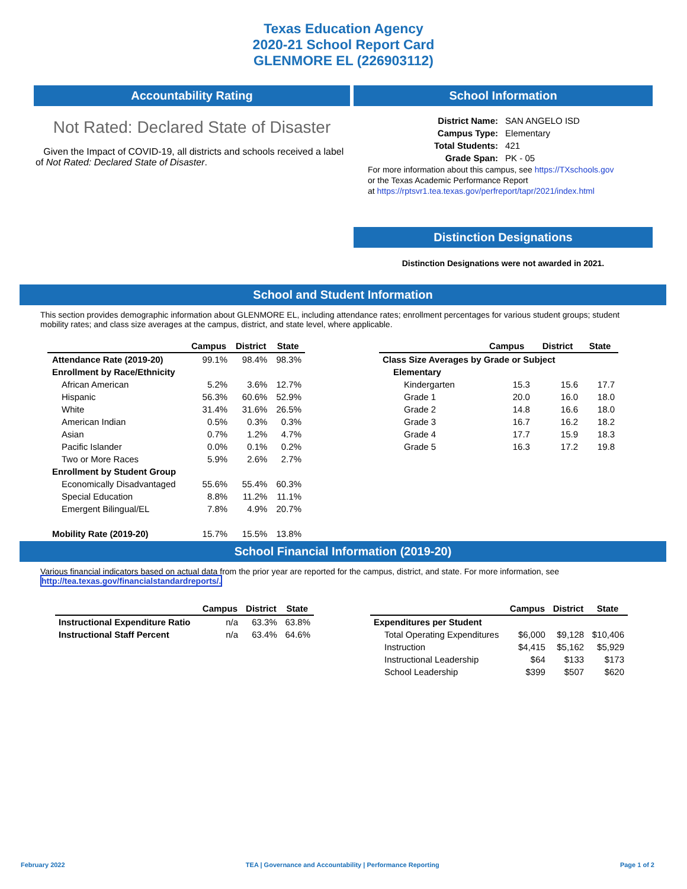Texas Education Agency
2020-21 School Report Card
GLENMORE EL (226903112)
Accountability Rating
Not Rated: Declared State of Disaster
Given the Impact of COVID-19, all districts and schools received a label of Not Rated: Declared State of Disaster.
School Information
| District Name: | SAN ANGELO ISD |
| Campus Type: | Elementary |
| Total Students: | 421 |
| Grade Span: | PK - 05 |
For more information about this campus, see https://TXschools.gov
or the Texas Academic Performance Report
at https://rptsvr1.tea.texas.gov/perfreport/tapr/2021/index.html
Distinction Designations
Distinction Designations were not awarded in 2021.
School and Student Information
This section provides demographic information about GLENMORE EL, including attendance rates; enrollment percentages for various student groups; student mobility rates; and class size averages at the campus, district, and state level, where applicable.
| | Campus | District | State |
| --- | --- | --- | --- |
| Attendance Rate (2019-20) | 99.1% | 98.4% | 98.3% |
| Enrollment by Race/Ethnicity | | | |
| African American | 5.2% | 3.6% | 12.7% |
| Hispanic | 56.3% | 60.6% | 52.9% |
| White | 31.4% | 31.6% | 26.5% |
| American Indian | 0.5% | 0.3% | 0.3% |
| Asian | 0.7% | 1.2% | 4.7% |
| Pacific Islander | 0.0% | 0.1% | 0.2% |
| Two or More Races | 5.9% | 2.6% | 2.7% |
| Enrollment by Student Group | | | |
| Economically Disadvantaged | 55.6% | 55.4% | 60.3% |
| Special Education | 8.8% | 11.2% | 11.1% |
| Emergent Bilingual/EL | 7.8% | 4.9% | 20.7% |
| Mobility Rate (2019-20) | 15.7% | 15.5% | 13.8% |
| | Campus | District | State |
| --- | --- | --- | --- |
| Class Size Averages by Grade or Subject | | | |
| Elementary | | | |
| Kindergarten | 15.3 | 15.6 | 17.7 |
| Grade 1 | 20.0 | 16.0 | 18.0 |
| Grade 2 | 14.8 | 16.6 | 18.0 |
| Grade 3 | 16.7 | 16.2 | 18.2 |
| Grade 4 | 17.7 | 15.9 | 18.3 |
| Grade 5 | 16.3 | 17.2 | 19.8 |
School Financial Information (2019-20)
Various financial indicators based on actual data from the prior year are reported for the campus, district, and state. For more information, see
http://tea.texas.gov/financialstandardreports/.
| | Campus | District | State |
| --- | --- | --- | --- |
| Instructional Expenditure Ratio | n/a | 63.3% | 63.8% |
| Instructional Staff Percent | n/a | 63.4% | 64.6% |
| | Campus | District | State |
| --- | --- | --- | --- |
| Expenditures per Student | | | |
| Total Operating Expenditures | $6,000 | $9,128 | $10,406 |
| Instruction | $4,415 | $5,162 | $5,929 |
| Instructional Leadership | $64 | $133 | $173 |
| School Leadership | $399 | $507 | $620 |
February 2022 TEA | Governance and Accountability | Performance Reporting Page 1 of 2